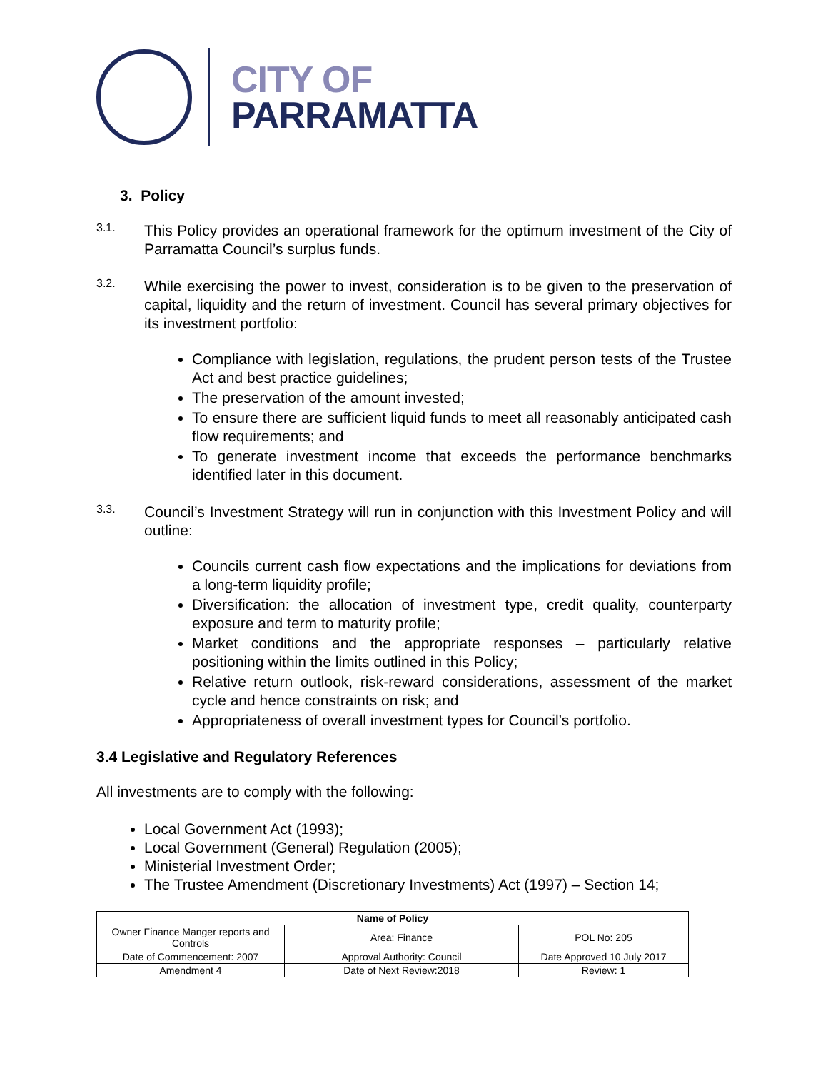CITY OF
PARRAMATTA
3. Policy
3.1.
This Policy provides an operational framework for the optimum investment of the City of Parramatta Council’s surplus funds.
3.2.
While exercising the power to invest, consideration is to be given to the preservation of capital, liquidity and the return of investment. Council has several primary objectives for its investment portfolio:
Compliance with legislation, regulations, the prudent person tests of the Trustee Act and best practice guidelines;
The preservation of the amount invested;
To ensure there are sufficient liquid funds to meet all reasonably anticipated cash flow requirements; and
To generate investment income that exceeds the performance benchmarks identified later in this document.
3.3.
Council’s Investment Strategy will run in conjunction with this Investment Policy and will outline:
Councils current cash flow expectations and the implications for deviations from a long-term liquidity profile;
Diversification: the allocation of investment type, credit quality, counterparty exposure and term to maturity profile;
Market conditions and the appropriate responses – particularly relative positioning within the limits outlined in this Policy;
Relative return outlook, risk-reward considerations, assessment of the market cycle and hence constraints on risk; and
Appropriateness of overall investment types for Council’s portfolio.
3.4 Legislative and Regulatory References
All investments are to comply with the following:
Local Government Act (1993);
Local Government (General) Regulation (2005);
Ministerial Investment Order;
The Trustee Amendment (Discretionary Investments) Act (1997) – Section 14;
| Name of Policy | | |
| --- | --- | --- |
| Owner Finance Manger reports and Controls | Area: Finance | POL No: 205 |
| Date of Commencement: 2007 | Approval Authority: Council | Date Approved 10 July 2017 |
| Amendment 4 | Date of Next Review:2018 | Review: 1 |